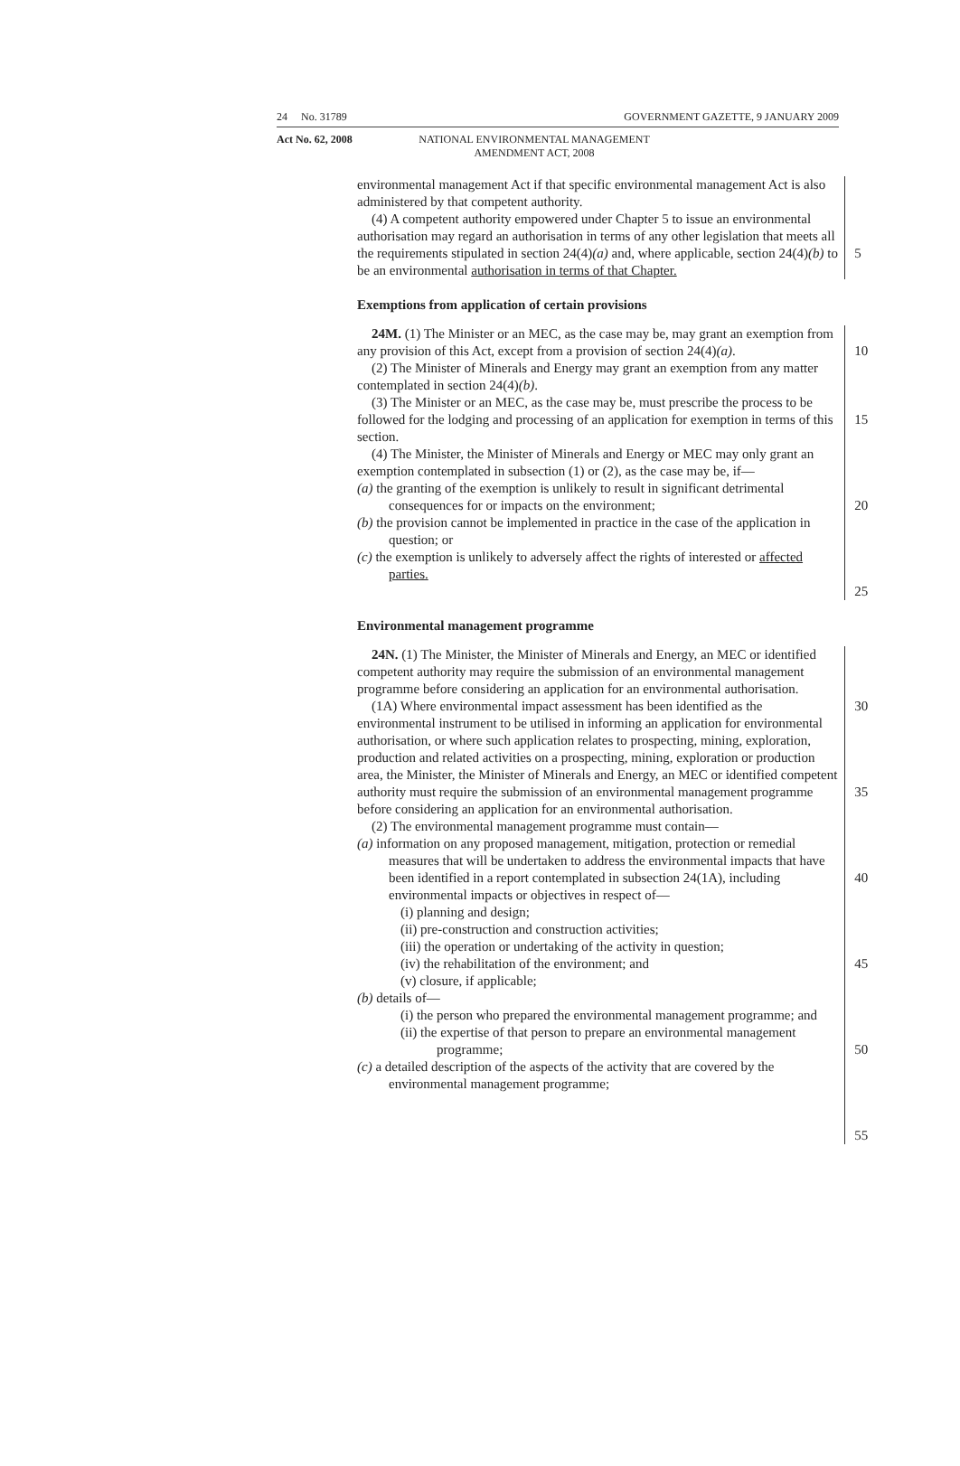24 No. 31789 GOVERNMENT GAZETTE, 9 JANUARY 2009
Act No. 62, 2008 NATIONAL ENVIRONMENTAL MANAGEMENT AMENDMENT ACT, 2008
environmental management Act if that specific environmental management Act is also administered by that competent authority.
(4) A competent authority empowered under Chapter 5 to issue an environmental authorisation may regard an authorisation in terms of any other legislation that meets all the requirements stipulated in section 24(4)(a) and, where applicable, section 24(4)(b) to be an environmental authorisation in terms of that Chapter.
5
Exemptions from application of certain provisions
24M. (1) The Minister or an MEC, as the case may be, may grant an exemption from any provision of this Act, except from a provision of section 24(4)(a).
(2) The Minister of Minerals and Energy may grant an exemption from any matter contemplated in section 24(4)(b).
(3) The Minister or an MEC, as the case may be, must prescribe the process to be followed for the lodging and processing of an application for exemption in terms of this section.
(4) The Minister, the Minister of Minerals and Energy or MEC may only grant an exemption contemplated in subsection (1) or (2), as the case may be, if—
(a) the granting of the exemption is unlikely to result in significant detrimental consequences for or impacts on the environment;
(b) the provision cannot be implemented in practice in the case of the application in question; or
(c) the exemption is unlikely to adversely affect the rights of interested or affected parties.
10
15
20
25
Environmental management programme
24N. (1) The Minister, the Minister of Minerals and Energy, an MEC or identified competent authority may require the submission of an environmental management programme before considering an application for an environmental authorisation.
(1A) Where environmental impact assessment has been identified as the environmental instrument to be utilised in informing an application for environmental authorisation, or where such application relates to prospecting, mining, exploration, production and related activities on a prospecting, mining, exploration or production area, the Minister, the Minister of Minerals and Energy, an MEC or identified competent authority must require the submission of an environmental management programme before considering an application for an environmental authorisation.
(2) The environmental management programme must contain—
(a) information on any proposed management, mitigation, protection or remedial measures that will be undertaken to address the environmental impacts that have been identified in a report contemplated in subsection 24(1A), including environmental impacts or objectives in respect of—
(i) planning and design;
(ii) pre-construction and construction activities;
(iii) the operation or undertaking of the activity in question;
(iv) the rehabilitation of the environment; and
(v) closure, if applicable;
(b) details of—
(i) the person who prepared the environmental management programme; and
(ii) the expertise of that person to prepare an environmental management programme;
(c) a detailed description of the aspects of the activity that are covered by the environmental management programme;
30
35
40
45
50
55